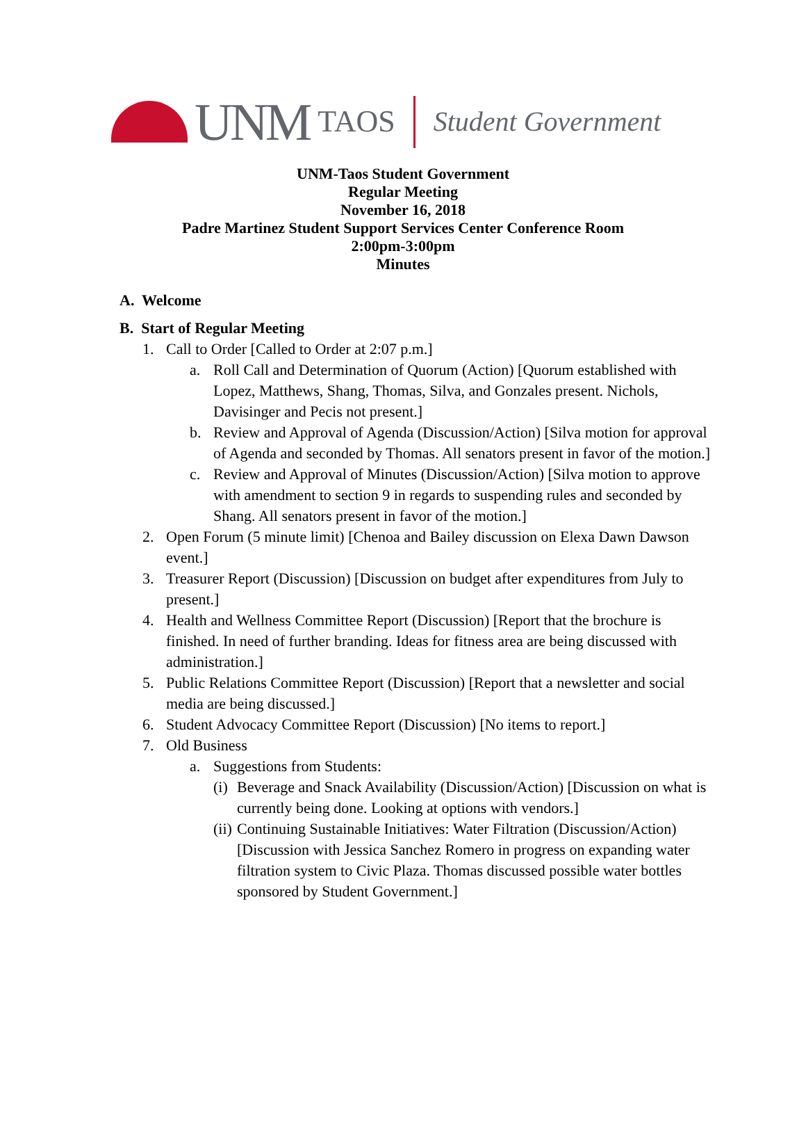UNM TAOS Student Government
UNM-Taos Student Government
Regular Meeting
November 16, 2018
Padre Martinez Student Support Services Center Conference Room
2:00pm-3:00pm
Minutes
A. Welcome
B. Start of Regular Meeting
1. Call to Order [Called to Order at 2:07 p.m.]
a. Roll Call and Determination of Quorum (Action) [Quorum established with Lopez, Matthews, Shang, Thomas, Silva, and Gonzales present. Nichols, Davisinger and Pecis not present.]
b. Review and Approval of Agenda (Discussion/Action) [Silva motion for approval of Agenda and seconded by Thomas. All senators present in favor of the motion.]
c. Review and Approval of Minutes (Discussion/Action) [Silva motion to approve with amendment to section 9 in regards to suspending rules and seconded by Shang. All senators present in favor of the motion.]
2. Open Forum (5 minute limit) [Chenoa and Bailey discussion on Elexa Dawn Dawson event.]
3. Treasurer Report (Discussion) [Discussion on budget after expenditures from July to present.]
4. Health and Wellness Committee Report (Discussion) [Report that the brochure is finished. In need of further branding. Ideas for fitness area are being discussed with administration.]
5. Public Relations Committee Report (Discussion) [Report that a newsletter and social media are being discussed.]
6. Student Advocacy Committee Report (Discussion) [No items to report.]
7. Old Business
a. Suggestions from Students:
(i) Beverage and Snack Availability (Discussion/Action) [Discussion on what is currently being done. Looking at options with vendors.]
(ii) Continuing Sustainable Initiatives: Water Filtration (Discussion/Action) [Discussion with Jessica Sanchez Romero in progress on expanding water filtration system to Civic Plaza. Thomas discussed possible water bottles sponsored by Student Government.]